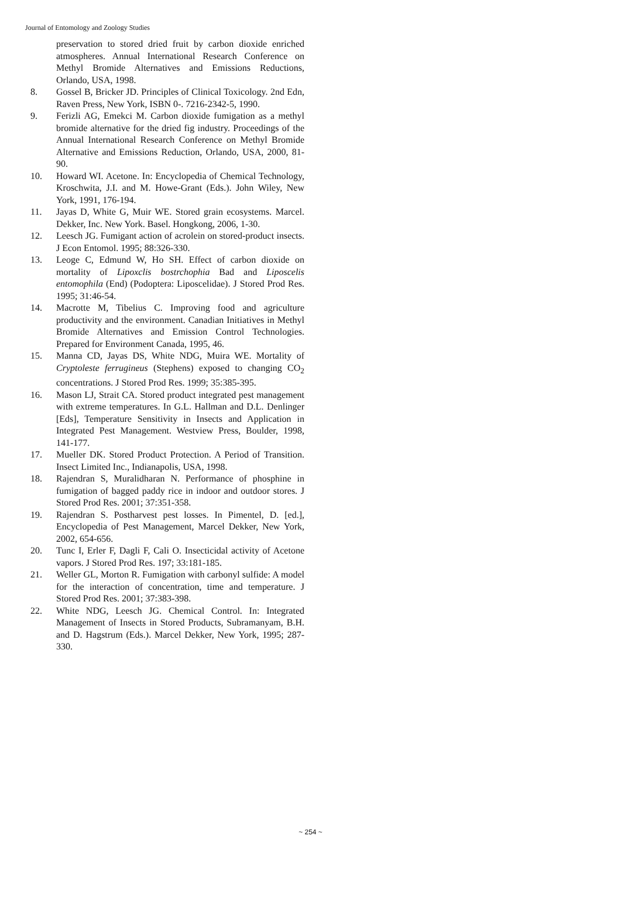Journal of Entomology and Zoology Studies
preservation to stored dried fruit by carbon dioxide enriched atmospheres. Annual International Research Conference on Methyl Bromide Alternatives and Emissions Reductions, Orlando, USA, 1998.
8. Gossel B, Bricker JD. Principles of Clinical Toxicology. 2nd Edn, Raven Press, New York, ISBN 0-. 7216-2342-5, 1990.
9. Ferizli AG, Emekci M. Carbon dioxide fumigation as a methyl bromide alternative for the dried fig industry. Proceedings of the Annual International Research Conference on Methyl Bromide Alternative and Emissions Reduction, Orlando, USA, 2000, 81-90.
10. Howard WI. Acetone. In: Encyclopedia of Chemical Technology, Kroschwita, J.I. and M. Howe-Grant (Eds.). John Wiley, New York, 1991, 176-194.
11. Jayas D, White G, Muir WE. Stored grain ecosystems. Marcel. Dekker, Inc. New York. Basel. Hongkong, 2006, 1-30.
12. Leesch JG. Fumigant action of acrolein on stored-product insects. J Econ Entomol. 1995; 88:326-330.
13. Leoge C, Edmund W, Ho SH. Effect of carbon dioxide on mortality of Lipoxclis bostrchophia Bad and Liposcelis entomophila (End) (Podoptera: Liposcelidae). J Stored Prod Res. 1995; 31:46-54.
14. Macrotte M, Tibelius C. Improving food and agriculture productivity and the environment. Canadian Initiatives in Methyl Bromide Alternatives and Emission Control Technologies. Prepared for Environment Canada, 1995, 46.
15. Manna CD, Jayas DS, White NDG, Muira WE. Mortality of Cryptoleste ferrugineus (Stephens) exposed to changing CO<sub>2</sub> concentrations. J Stored Prod Res. 1999; 35:385-395.
16. Mason LJ, Strait CA. Stored product integrated pest management with extreme temperatures. In G.L. Hallman and D.L. Denlinger [Eds], Temperature Sensitivity in Insects and Application in Integrated Pest Management. Westview Press, Boulder, 1998, 141-177.
17. Mueller DK. Stored Product Protection. A Period of Transition. Insect Limited Inc., Indianapolis, USA, 1998.
18. Rajendran S, Muralidharan N. Performance of phosphine in fumigation of bagged paddy rice in indoor and outdoor stores. J Stored Prod Res. 2001; 37:351-358.
19. Rajendran S. Postharvest pest losses. In Pimentel, D. [ed.], Encyclopedia of Pest Management, Marcel Dekker, New York, 2002, 654-656.
20. Tunc I, Erler F, Dagli F, Cali O. Insecticidal activity of Acetone vapors. J Stored Prod Res. 197; 33:181-185.
21. Weller GL, Morton R. Fumigation with carbonyl sulfide: A model for the interaction of concentration, time and temperature. J Stored Prod Res. 2001; 37:383-398.
22. White NDG, Leesch JG. Chemical Control. In: Integrated Management of Insects in Stored Products, Subramanyam, B.H. and D. Hagstrum (Eds.). Marcel Dekker, New York, 1995; 287-330.
~ 254 ~